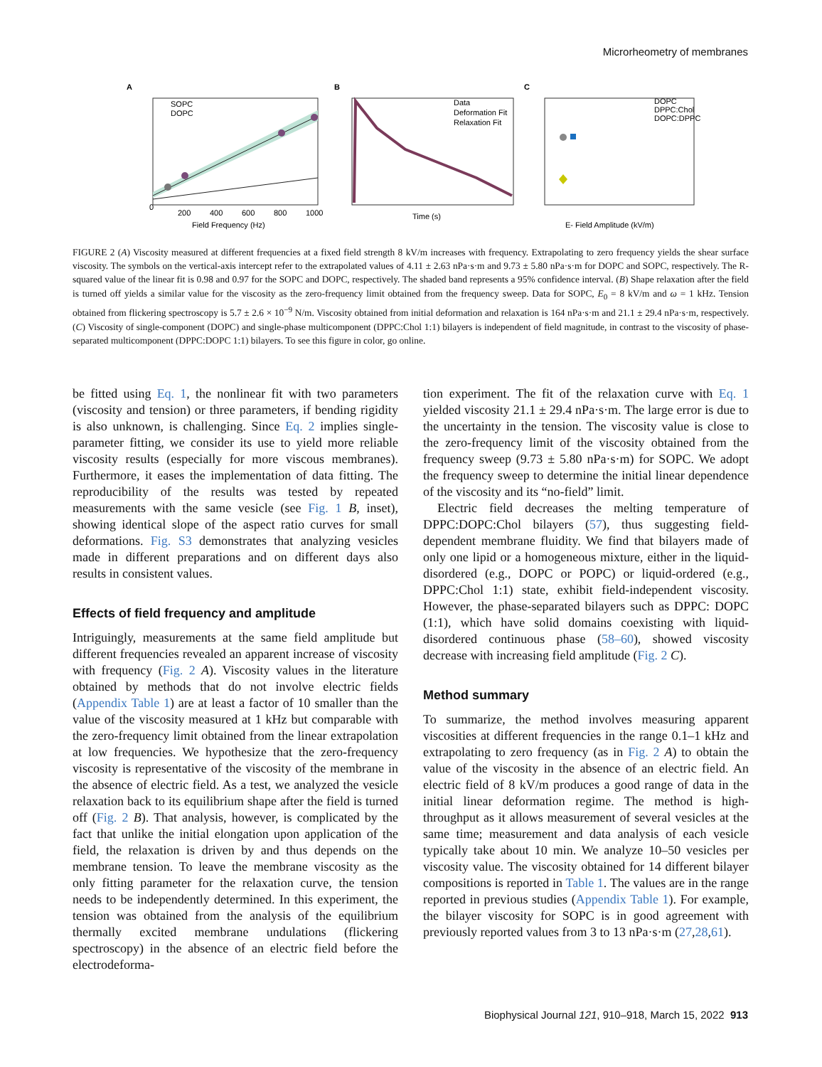Microrheometry of membranes
A
SOPC
DOPC
0
200
400
600
800
1000
Field Frequency (Hz)
B
Data
Deformation Fit
Relaxation Fit
Time (s)
C
DOPC
DPPC:Chol
DOPC:DPPC
E- Field Amplitude (kV/m)
FIGURE 2 (A) Viscosity measured at different frequencies at a fixed field strength 8 kV/m increases with frequency. Extrapolating to zero frequency yields the shear surface viscosity. The symbols on the vertical-axis intercept refer to the extrapolated values of 4.11 ± 2.63 nPa·s·m and 9.73 ± 5.80 nPa·s·m for DOPC and SOPC, respectively. The R-squared value of the linear fit is 0.98 and 0.97 for the SOPC and DOPC, respectively. The shaded band represents a 95% confidence interval. (B) Shape relaxation after the field is turned off yields a similar value for the viscosity as the zero-frequency limit obtained from the frequency sweep. Data for SOPC, E<sub>0</sub> = 8 kV/m and ω = 1 kHz. Tension obtained from flickering spectroscopy is 5.7 ± 2.6 × 10<sup>−9</sup> N/m. Viscosity obtained from initial deformation and relaxation is 164 nPa·s·m and 21.1 ± 29.4 nPa·s·m, respectively. (C) Viscosity of single-component (DOPC) and single-phase multicomponent (DPPC:Chol 1:1) bilayers is independent of field magnitude, in contrast to the viscosity of phase-separated multicomponent (DPPC:DOPC 1:1) bilayers. To see this figure in color, go online.
be fitted using Eq. 1, the nonlinear fit with two parameters (viscosity and tension) or three parameters, if bending rigidity is also unknown, is challenging. Since Eq. 2 implies single-parameter fitting, we consider its use to yield more reliable viscosity results (especially for more viscous membranes). Furthermore, it eases the implementation of data fitting. The reproducibility of the results was tested by repeated measurements with the same vesicle (see Fig. 1 B, inset), showing identical slope of the aspect ratio curves for small deformations. Fig. S3 demonstrates that analyzing vesicles made in different preparations and on different days also results in consistent values.
Effects of field frequency and amplitude
Intriguingly, measurements at the same field amplitude but different frequencies revealed an apparent increase of viscosity with frequency (Fig. 2 A). Viscosity values in the literature obtained by methods that do not involve electric fields (Appendix Table 1) are at least a factor of 10 smaller than the value of the viscosity measured at 1 kHz but comparable with the zero-frequency limit obtained from the linear extrapolation at low frequencies. We hypothesize that the zero-frequency viscosity is representative of the viscosity of the membrane in the absence of electric field. As a test, we analyzed the vesicle relaxation back to its equilibrium shape after the field is turned off (Fig. 2 B). That analysis, however, is complicated by the fact that unlike the initial elongation upon application of the field, the relaxation is driven by and thus depends on the membrane tension. To leave the membrane viscosity as the only fitting parameter for the relaxation curve, the tension needs to be independently determined. In this experiment, the tension was obtained from the analysis of the equilibrium thermally excited membrane undulations (flickering spectroscopy) in the absence of an electric field before the electrodeforma-
tion experiment. The fit of the relaxation curve with Eq. 1 yielded viscosity 21.1 ± 29.4 nPa·s·m. The large error is due to the uncertainty in the tension. The viscosity value is close to the zero-frequency limit of the viscosity obtained from the frequency sweep (9.73 ± 5.80 nPa·s·m) for SOPC. We adopt the frequency sweep to determine the initial linear dependence of the viscosity and its “no-field” limit.
Electric field decreases the melting temperature of DPPC:DOPC:Chol bilayers (57), thus suggesting field-dependent membrane fluidity. We find that bilayers made of only one lipid or a homogeneous mixture, either in the liquid-disordered (e.g., DOPC or POPC) or liquid-ordered (e.g., DPPC:Chol 1:1) state, exhibit field-independent viscosity. However, the phase-separated bilayers such as DPPC: DOPC (1:1), which have solid domains coexisting with liquid-disordered continuous phase (58–60), showed viscosity decrease with increasing field amplitude (Fig. 2 C).
Method summary
To summarize, the method involves measuring apparent viscosities at different frequencies in the range 0.1–1 kHz and extrapolating to zero frequency (as in Fig. 2 A) to obtain the value of the viscosity in the absence of an electric field. An electric field of 8 kV/m produces a good range of data in the initial linear deformation regime. The method is high-throughput as it allows measurement of several vesicles at the same time; measurement and data analysis of each vesicle typically take about 10 min. We analyze 10–50 vesicles per viscosity value. The viscosity obtained for 14 different bilayer compositions is reported in Table 1. The values are in the range reported in previous studies (Appendix Table 1). For example, the bilayer viscosity for SOPC is in good agreement with previously reported values from 3 to 13 nPa·s·m (27,28,61).
Biophysical Journal 121, 910–918, March 15, 2022 913